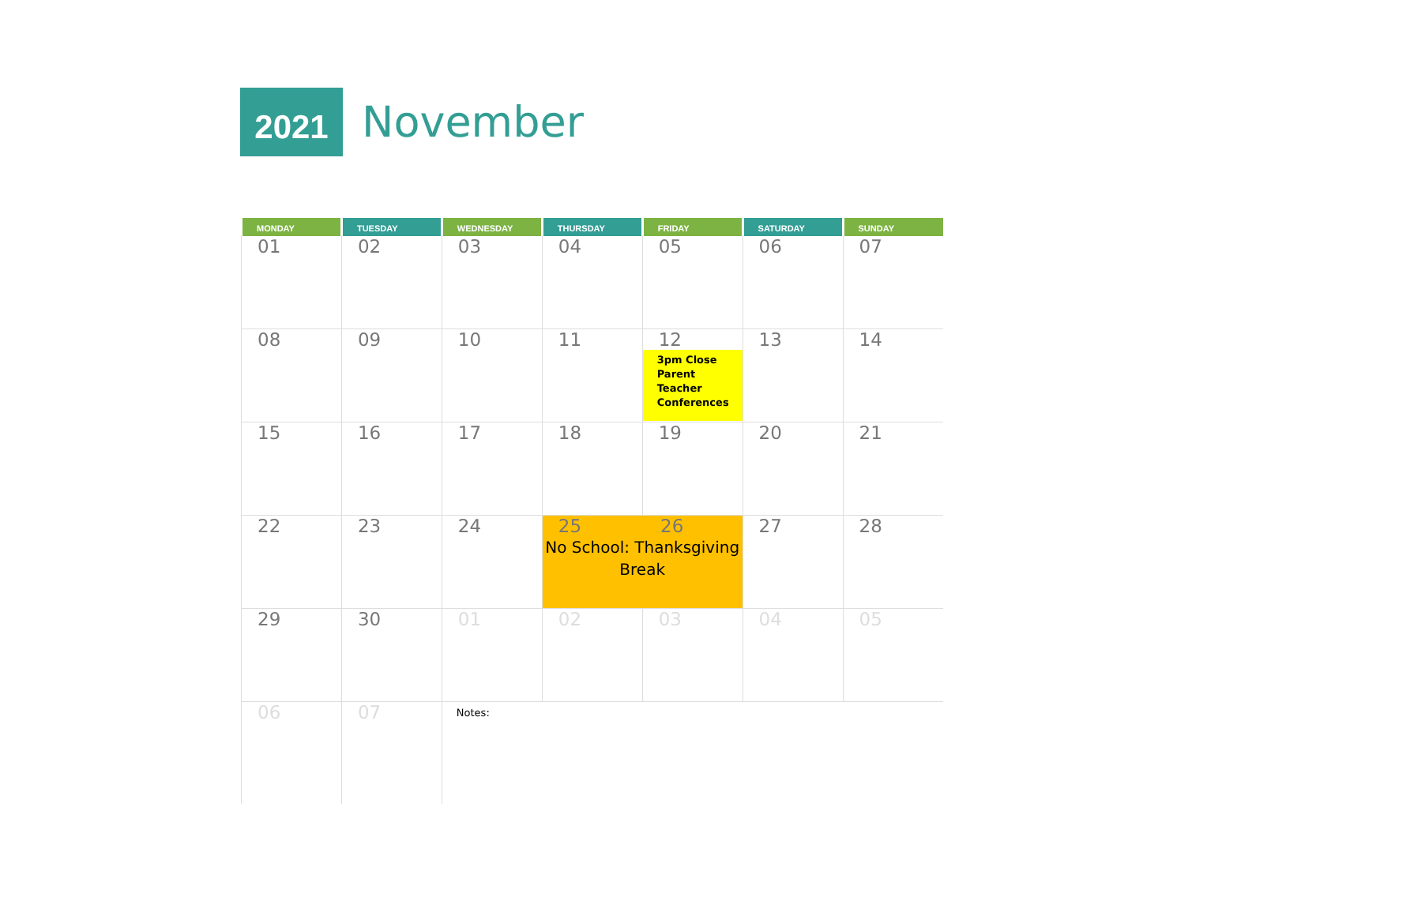2021
November
| MONDAY | TUESDAY | WEDNESDAY | THURSDAY | FRIDAY | SATURDAY | SUNDAY |
| --- | --- | --- | --- | --- | --- | --- |
| 01 | 02 | 03 | 04 | 05 | 06 | 07 |
| 08 | 09 | 10 | 11 | 12 3pm Close Parent Teacher Conferences | 13 | 14 |
| 15 | 16 | 17 | 18 | 19 | 20 | 21 |
| 22 | 23 | 24 | 25 26 No School: Thanksgiving Break | | 27 | 28 |
| 29 | 30 | 01 | 02 | 03 | 04 | 05 |
| 06 | 07 | Notes: | | | | |